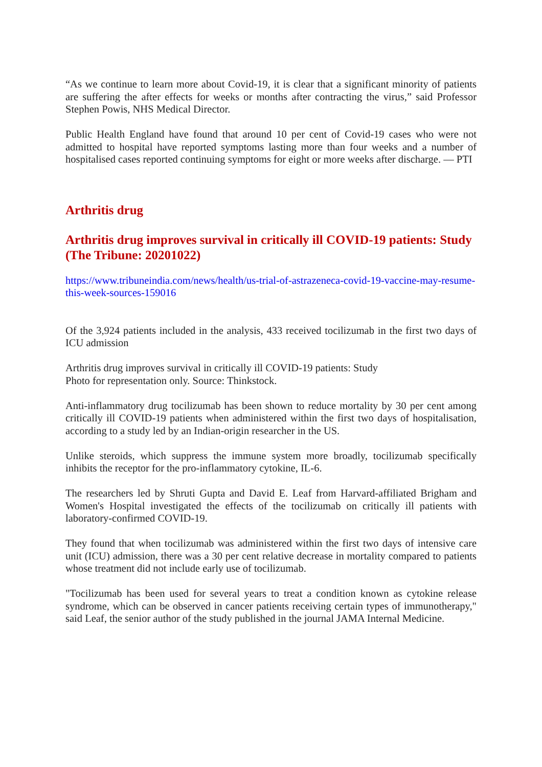“As we continue to learn more about Covid-19, it is clear that a significant minority of patients are suffering the after effects for weeks or months after contracting the virus,” said Professor Stephen Powis, NHS Medical Director.
Public Health England have found that around 10 per cent of Covid-19 cases who were not admitted to hospital have reported symptoms lasting more than four weeks and a number of hospitalised cases reported continuing symptoms for eight or more weeks after discharge. — PTI
Arthritis drug
Arthritis drug improves survival in critically ill COVID-19 patients: Study (The Tribune: 20201022)
https://www.tribuneindia.com/news/health/us-trial-of-astrazeneca-covid-19-vaccine-may-resume-this-week-sources-159016
Of the 3,924 patients included in the analysis, 433 received tocilizumab in the first two days of ICU admission
Arthritis drug improves survival in critically ill COVID-19 patients: Study
Photo for representation only. Source: Thinkstock.
Anti-inflammatory drug tocilizumab has been shown to reduce mortality by 30 per cent among critically ill COVID-19 patients when administered within the first two days of hospitalisation, according to a study led by an Indian-origin researcher in the US.
Unlike steroids, which suppress the immune system more broadly, tocilizumab specifically inhibits the receptor for the pro-inflammatory cytokine, IL-6.
The researchers led by Shruti Gupta and David E. Leaf from Harvard-affiliated Brigham and Women's Hospital investigated the effects of the tocilizumab on critically ill patients with laboratory-confirmed COVID-19.
They found that when tocilizumab was administered within the first two days of intensive care unit (ICU) admission, there was a 30 per cent relative decrease in mortality compared to patients whose treatment did not include early use of tocilizumab.
"Tocilizumab has been used for several years to treat a condition known as cytokine release syndrome, which can be observed in cancer patients receiving certain types of immunotherapy," said Leaf, the senior author of the study published in the journal JAMA Internal Medicine.